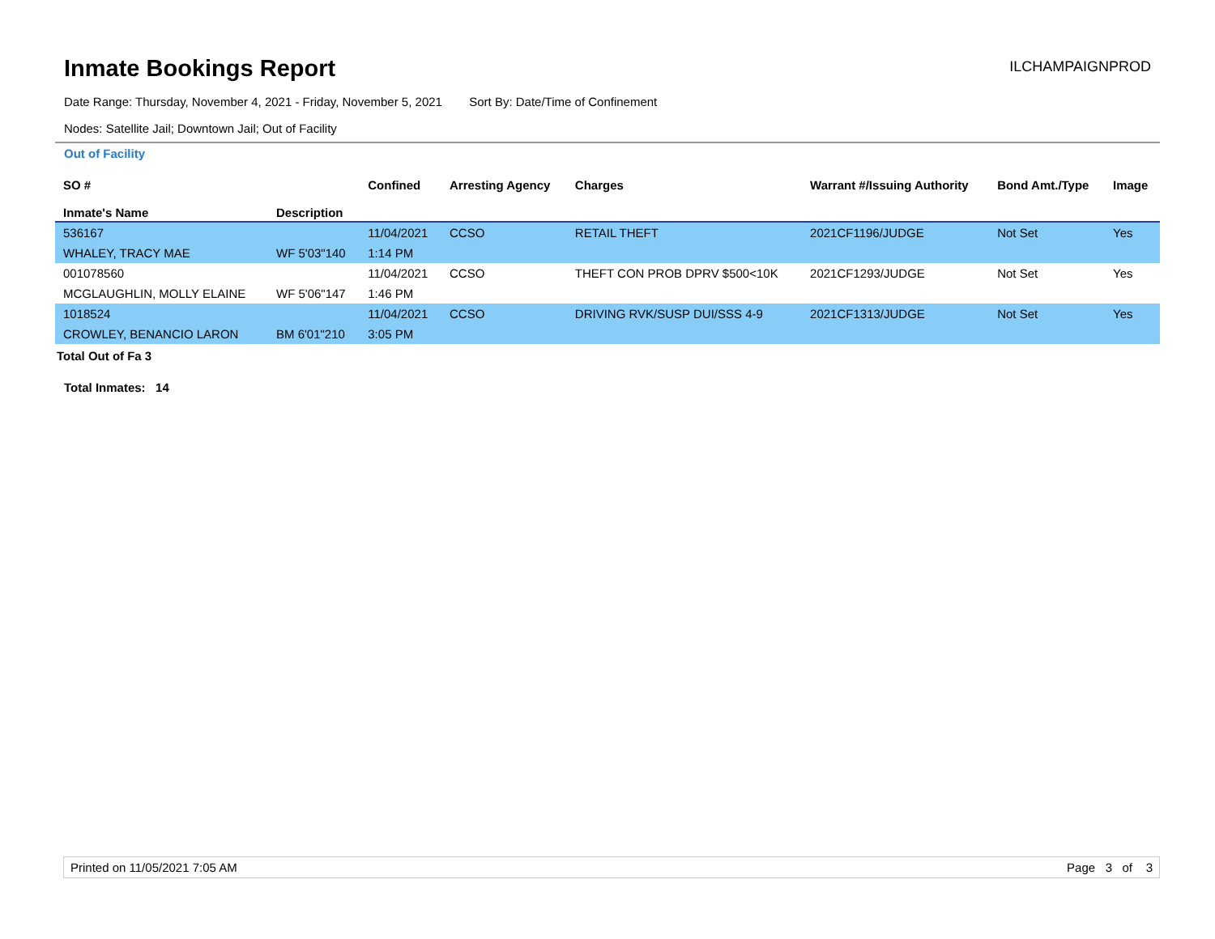Inmate Bookings Report
ILCHAMPAIGNPROD
Date Range: Thursday, November 4, 2021 - Friday, November 5, 2021 Sort By: Date/Time of Confinement
Nodes: Satellite Jail; Downtown Jail; Out of Facility
Out of Facility
| SO # Inmate's Name | Description | Confined | Arresting Agency | Charges | Warrant #/Issuing Authority | Bond Amt./Type | Image |
| --- | --- | --- | --- | --- | --- | --- | --- |
| 536167 | | 11/04/2021 | CCSO | RETAIL THEFT | 2021CF1196/JUDGE | Not Set | Yes |
| WHALEY, TRACY MAE | WF 5'03"140 | 1:14 PM | | | | | |
| 001078560 | | 11/04/2021 | CCSO | THEFT CON PROB DPRV $500<10K | 2021CF1293/JUDGE | Not Set | Yes |
| MCGLAUGHLIN, MOLLY ELAINE | WF 5'06"147 | 1:46 PM | | | | | |
| 1018524 | | 11/04/2021 | CCSO | DRIVING RVK/SUSP DUI/SSS 4-9 | 2021CF1313/JUDGE | Not Set | Yes |
| CROWLEY, BENANCIO LARON | BM 6'01"210 | 3:05 PM | | | | | |
Total Out of Fa 3
Total Inmates: 14
Printed on 11/05/2021 7:05 AM Page 3 of 3